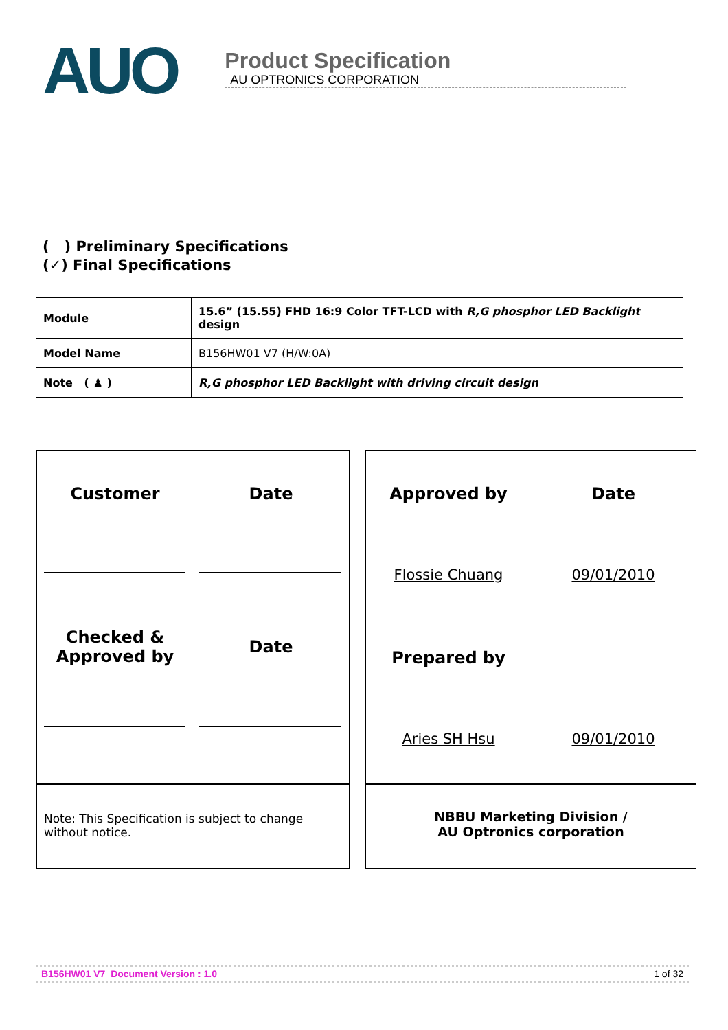AUO
Product Specification
AU OPTRONICS CORPORATION
( ) Preliminary Specifications
(✓) Final Specifications
| Module | 15.6” (15.55) FHD 16:9 Color TFT-LCD with R,G phosphor LED Backlight design |
| Model Name | B156HW01 V7 (H/W:0A) |
| Note ( ♟ ) | R,G phosphor LED Backlight with driving circuit design |
Customer Date
Checked &
Approved by
Date
Note: This Specification is subject to change without notice.
Approved by Date
Flossie Chuang 09/01/2010
Prepared by
Aries SH Hsu 09/01/2010
NBBU Marketing Division /
AU Optronics corporation
B156HW01 V7 Document Version : 1.0 1 of 32